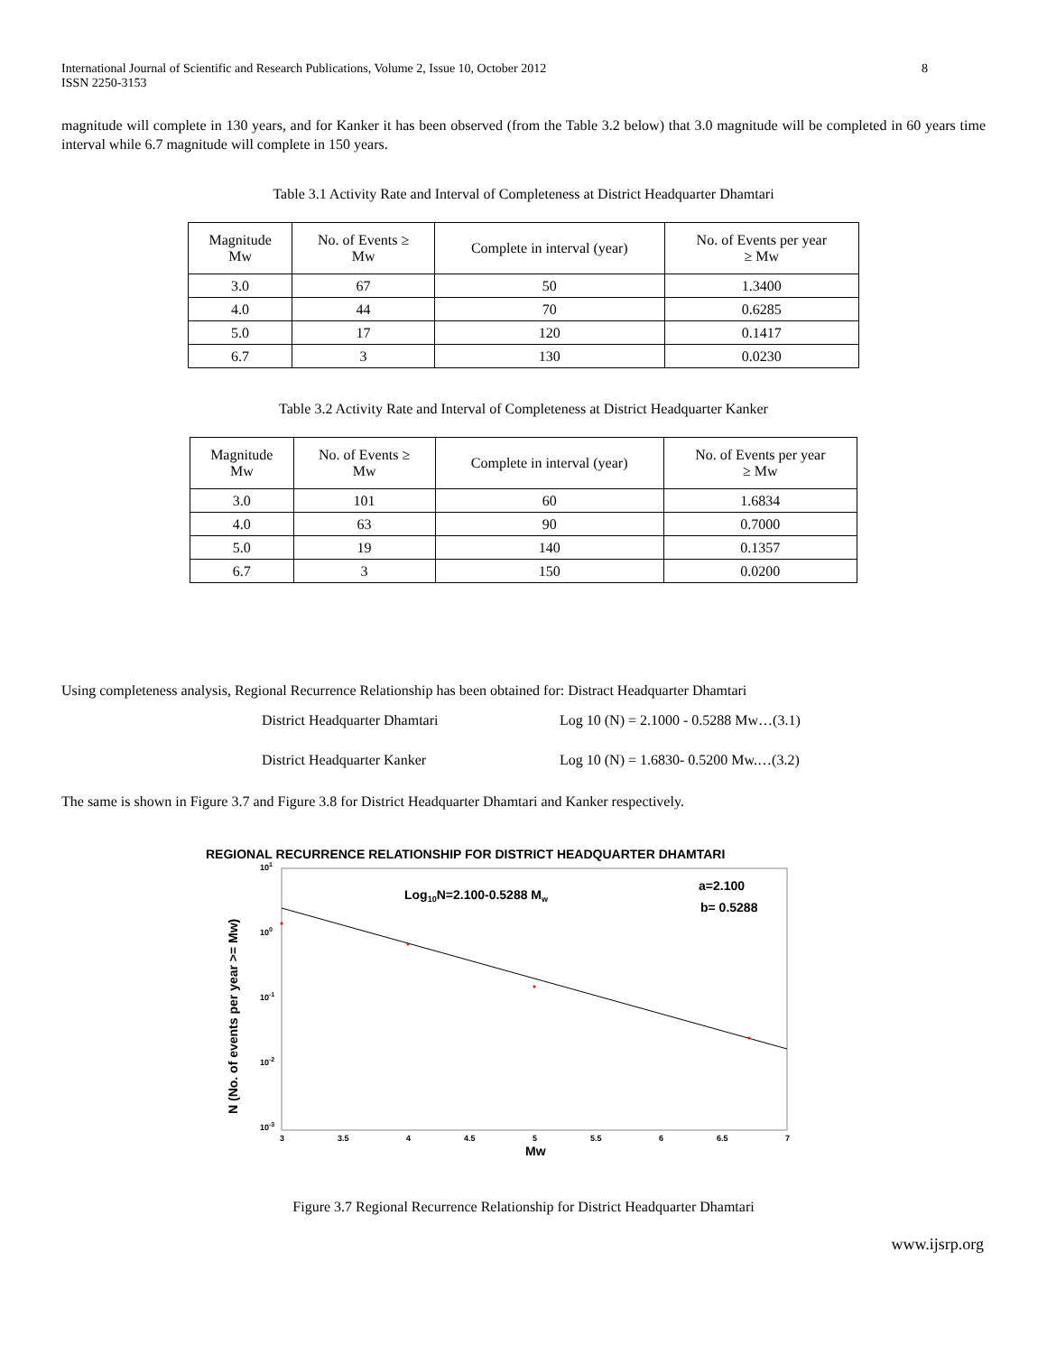International Journal of Scientific and Research Publications, Volume 2, Issue 10, October 2012
ISSN 2250-3153 8
magnitude will complete in 130 years, and for Kanker it has been observed (from the Table 3.2 below) that 3.0 magnitude will be completed in 60 years time interval while 6.7 magnitude will complete in 150 years.
Table 3.1 Activity Rate and Interval of Completeness at District Headquarter Dhamtari
| Magnitude Mw | No. of Events ≥ Mw | Complete in interval (year) | No. of Events per year ≥ Mw |
| --- | --- | --- | --- |
| 3.0 | 67 | 50 | 1.3400 |
| 4.0 | 44 | 70 | 0.6285 |
| 5.0 | 17 | 120 | 0.1417 |
| 6.7 | 3 | 130 | 0.0230 |
Table 3.2 Activity Rate and Interval of Completeness at District Headquarter Kanker
| Magnitude Mw | No. of Events ≥ Mw | Complete in interval (year) | No. of Events per year ≥ Mw |
| --- | --- | --- | --- |
| 3.0 | 101 | 60 | 1.6834 |
| 4.0 | 63 | 90 | 0.7000 |
| 5.0 | 19 | 140 | 0.1357 |
| 6.7 | 3 | 150 | 0.0200 |
Using completeness analysis, Regional Recurrence Relationship has been obtained for: Distract Headquarter Dhamtari
District Headquarter Dhamtari Log 10 (N) = 2.1000 - 0.5288 Mw…(3.1)
District Headquarter Kanker Log 10 (N) = 1.6830- 0.5200 Mw.…(3.2)
The same is shown in Figure 3.7 and Figure 3.8 for District Headquarter Dhamtari and Kanker respectively.
REGIONAL RECURRENCE RELATIONSHIP FOR DISTRICT HEADQUARTER DHAMTARI
101
100
10-1
10-2
10-3
3
3.5
4
4.5
5
5.5
6
6.5
7
Mw
Log10N=2.100-0.5288 Mw
a=2.100
b= 0.5288
N (No. of events per year >= Mw)
Figure 3.7 Regional Recurrence Relationship for District Headquarter Dhamtari
www.ijsrp.org